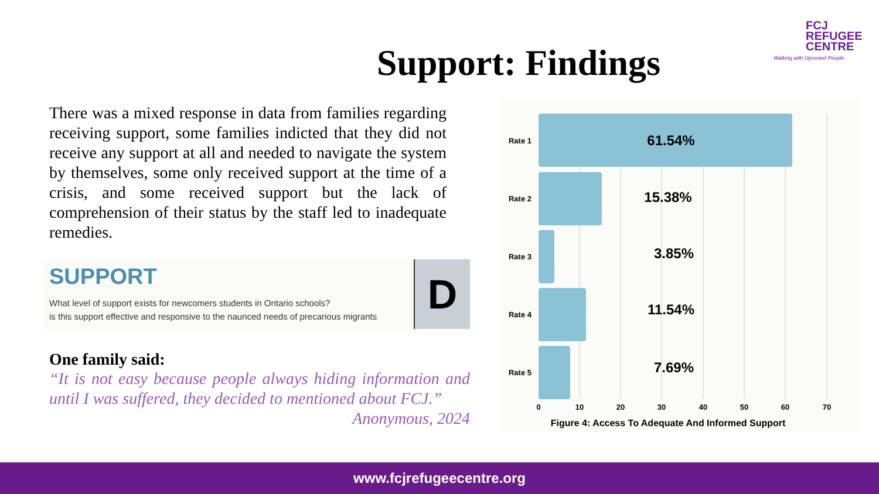FCJ
REFUGEE
CENTRE
Walking with Uprooted People
Support: Findings
There was a mixed response in data from families regarding receiving support, some families indicted that they did not receive any support at all and needed to navigate the system by themselves, some only received support at the time of a crisis, and some received support but the lack of comprehension of their status by the staff led to inadequate remedies.
SUPPORT
What level of support exists for newcomers students in Ontario schools?
is this support effective and responsive to the naunced needs of precarious migrants
D
One family said:
“It is not easy because people always hiding information and until I was suffered, they decided to mentioned about FCJ.”
Anonymous, 2024
Rate 1
Rate 2
Rate 3
Rate 4
Rate 5
61.54%
15.38%
3.85%
11.54%
7.69%
0
10
20
30
40
50
60
70
Figure 4: Access To Adequate And Informed Support
www.fcjrefugeecentre.org